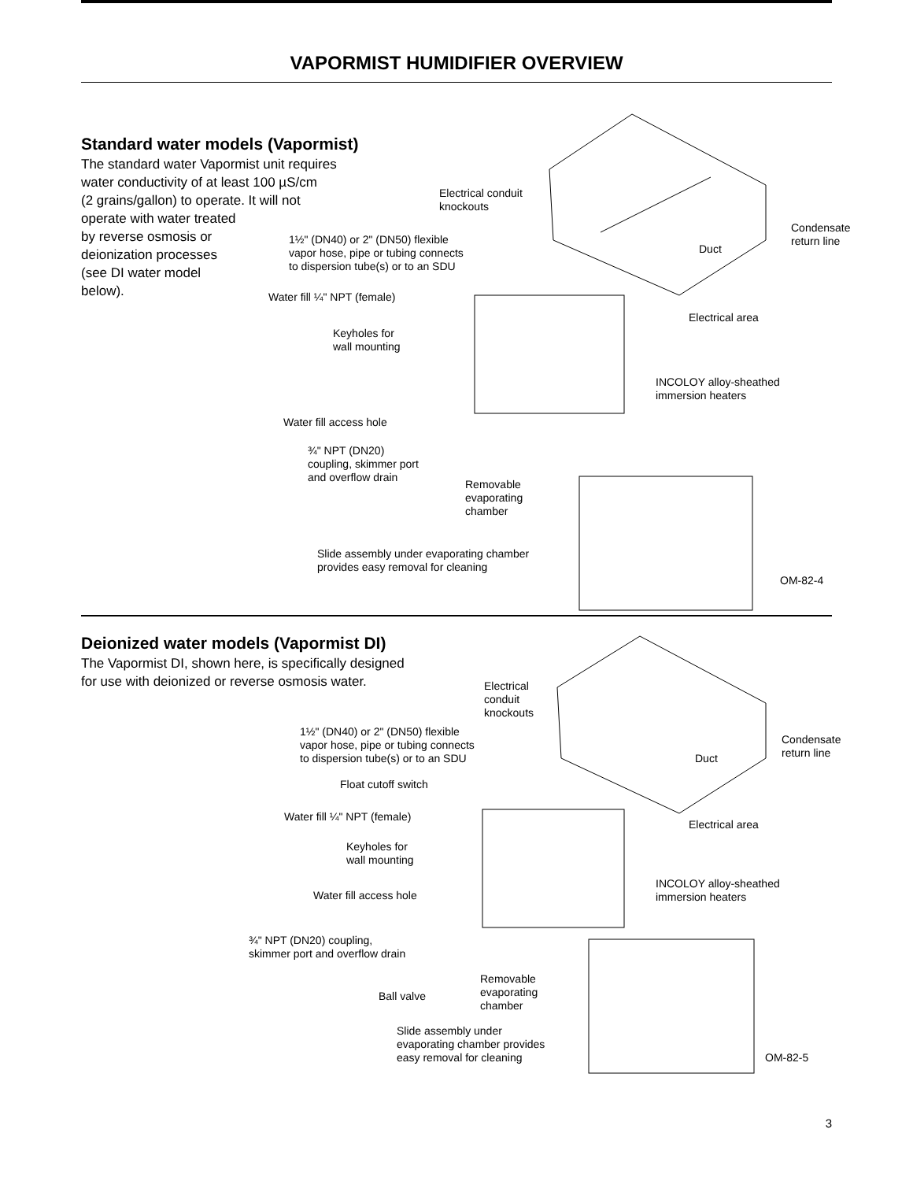VAPORMIST HUMIDIFIER OVERVIEW
Standard water models (Vapormist)
The standard water Vapormist unit requires
water conductivity of at least 100 µS/cm
(2 grains/gallon) to operate. It will not
operate with water treated
by reverse osmosis or
deionization processes
(see DI water model
below).
Electrical conduit
knockouts
Condensate
return line
Duct
1½" (DN40) or 2" (DN50) flexible
vapor hose, pipe or tubing connects
to dispersion tube(s) or to an SDU
Water fill ¼" NPT (female)
Electrical area
Keyholes for
wall mounting
INCOLOY alloy-sheathed
immersion heaters
Water fill access hole
¾" NPT (DN20)
coupling, skimmer port
and overflow drain
Removable
evaporating
chamber
Slide assembly under evaporating chamber
provides easy removal for cleaning
OM-82-4
Deionized water models (Vapormist DI)
The Vapormist DI, shown here, is specifically designed
for use with deionized or reverse osmosis water.
Electrical
conduit
knockouts
1½" (DN40) or 2" (DN50) flexible
vapor hose, pipe or tubing connects
to dispersion tube(s) or to an SDU
Condensate
return line
Duct
Float cutoff switch
Water fill ¼" NPT (female)
Electrical area
Keyholes for
wall mounting
INCOLOY alloy-sheathed
immersion heaters
Water fill access hole
¾" NPT (DN20) coupling,
skimmer port and overflow drain
Removable
evaporating
chamber
Ball valve
Slide assembly under
evaporating chamber provides
easy removal for cleaning
OM-82-5
3